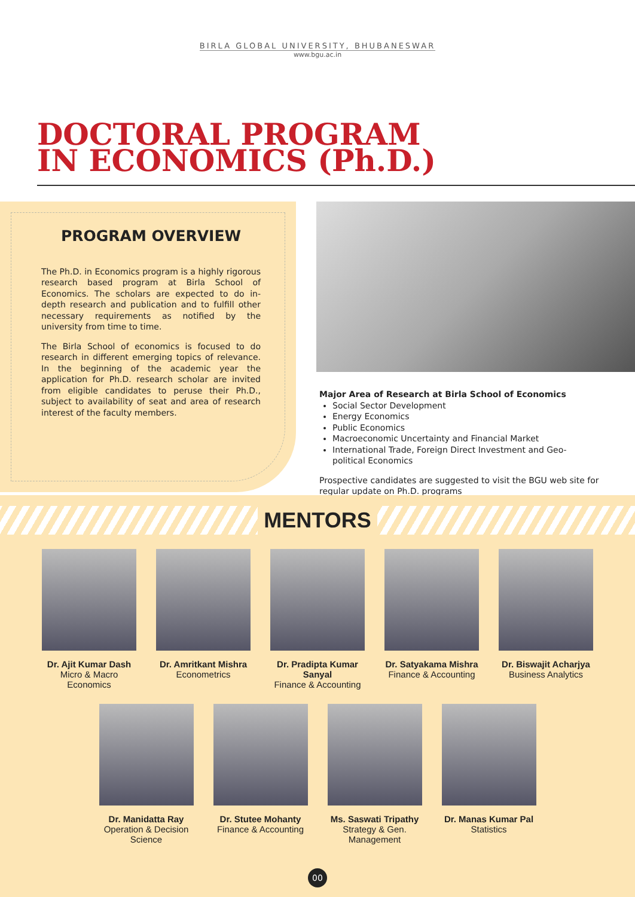BIRLA GLOBAL UNIVERSITY, BHUBANESWAR
www.bgu.ac.in
DOCTORAL PROGRAM IN ECONOMICS (Ph.D.)
PROGRAM OVERVIEW
The Ph.D. in Economics program is a highly rigorous research based program at Birla School of Economics. The scholars are expected to do in-depth research and publication and to fulfill other necessary requirements as notified by the university from time to time.
The Birla School of economics is focused to do research in different emerging topics of relevance. In the beginning of the academic year the application for Ph.D. research scholar are invited from eligible candidates to peruse their Ph.D., subject to availability of seat and area of research interest of the faculty members.
Major Area of Research at Birla School of Economics
Social Sector Development
Energy Economics
Public Economics
Macroeconomic Uncertainty and Financial Market
International Trade, Foreign Direct Investment and Geo-political Economics
Prospective candidates are suggested to visit the BGU web site for regular update on Ph.D. programs
MENTORS
Dr. Ajit Kumar Dash
Micro & Macro Economics
Dr. Amritkant Mishra
Econometrics
Dr. Pradipta Kumar Sanyal
Finance & Accounting
Dr. Satyakama Mishra
Finance & Accounting
Dr. Biswajit Acharjya
Business Analytics
Dr. Manidatta Ray
Operation & Decision Science
Dr. Stutee Mohanty
Finance & Accounting
Ms. Saswati Tripathy
Strategy & Gen. Management
Dr. Manas Kumar Pal
Statistics
00